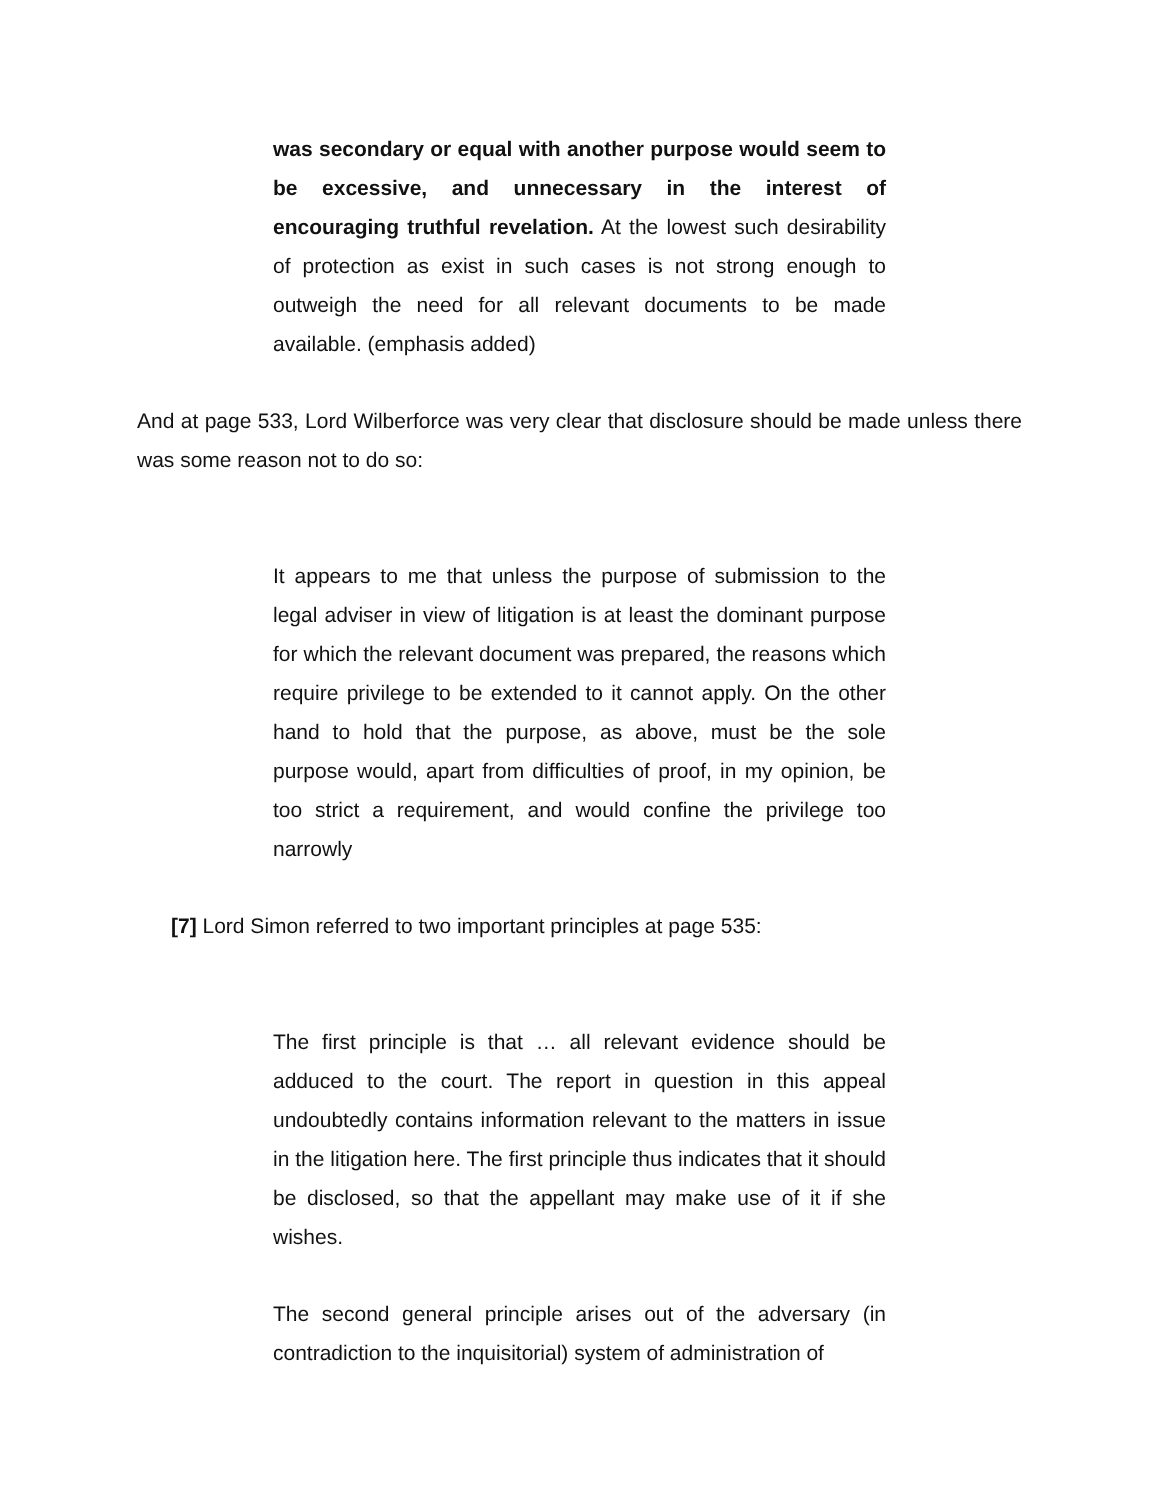was secondary or equal with another purpose would seem to be excessive, and unnecessary in the interest of encouraging truthful revelation. At the lowest such desirability of protection as exist in such cases is not strong enough to outweigh the need for all relevant documents to be made available. (emphasis added)
And at page 533, Lord Wilberforce was very clear that disclosure should be made unless there was some reason not to do so:
It appears to me that unless the purpose of submission to the legal adviser in view of litigation is at least the dominant purpose for which the relevant document was prepared, the reasons which require privilege to be extended to it cannot apply. On the other hand to hold that the purpose, as above, must be the sole purpose would, apart from difficulties of proof, in my opinion, be too strict a requirement, and would confine the privilege too narrowly
[7] Lord Simon referred to two important principles at page 535:
The first principle is that … all relevant evidence should be adduced to the court. The report in question in this appeal undoubtedly contains information relevant to the matters in issue in the litigation here. The first principle thus indicates that it should be disclosed, so that the appellant may make use of it if she wishes.
The second general principle arises out of the adversary (in contradiction to the inquisitorial) system of administration of